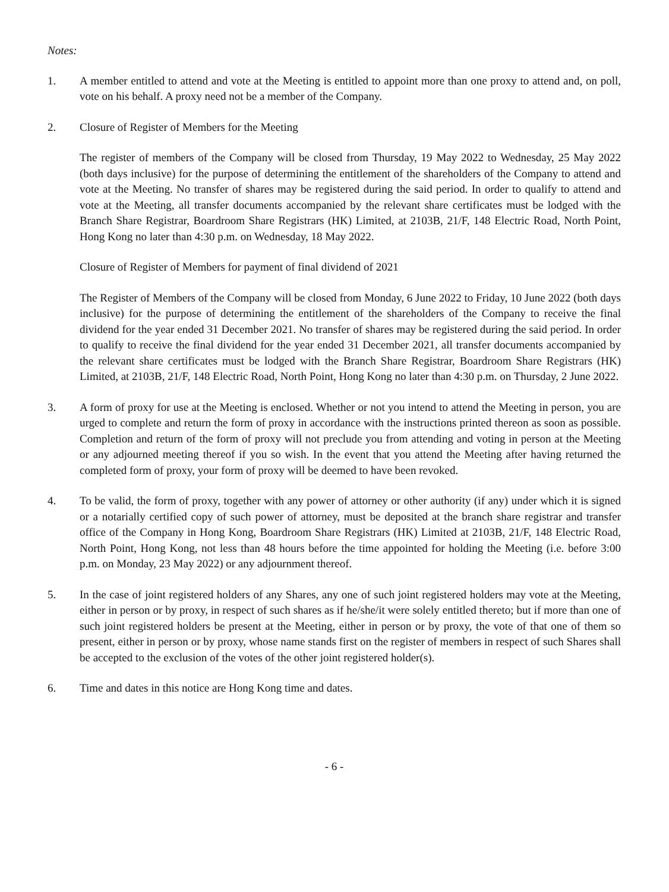Notes:
1. A member entitled to attend and vote at the Meeting is entitled to appoint more than one proxy to attend and, on poll, vote on his behalf. A proxy need not be a member of the Company.
2. Closure of Register of Members for the Meeting
The register of members of the Company will be closed from Thursday, 19 May 2022 to Wednesday, 25 May 2022 (both days inclusive) for the purpose of determining the entitlement of the shareholders of the Company to attend and vote at the Meeting. No transfer of shares may be registered during the said period. In order to qualify to attend and vote at the Meeting, all transfer documents accompanied by the relevant share certificates must be lodged with the Branch Share Registrar, Boardroom Share Registrars (HK) Limited, at 2103B, 21/F, 148 Electric Road, North Point, Hong Kong no later than 4:30 p.m. on Wednesday, 18 May 2022.
Closure of Register of Members for payment of final dividend of 2021
The Register of Members of the Company will be closed from Monday, 6 June 2022 to Friday, 10 June 2022 (both days inclusive) for the purpose of determining the entitlement of the shareholders of the Company to receive the final dividend for the year ended 31 December 2021. No transfer of shares may be registered during the said period. In order to qualify to receive the final dividend for the year ended 31 December 2021, all transfer documents accompanied by the relevant share certificates must be lodged with the Branch Share Registrar, Boardroom Share Registrars (HK) Limited, at 2103B, 21/F, 148 Electric Road, North Point, Hong Kong no later than 4:30 p.m. on Thursday, 2 June 2022.
3. A form of proxy for use at the Meeting is enclosed. Whether or not you intend to attend the Meeting in person, you are urged to complete and return the form of proxy in accordance with the instructions printed thereon as soon as possible. Completion and return of the form of proxy will not preclude you from attending and voting in person at the Meeting or any adjourned meeting thereof if you so wish. In the event that you attend the Meeting after having returned the completed form of proxy, your form of proxy will be deemed to have been revoked.
4. To be valid, the form of proxy, together with any power of attorney or other authority (if any) under which it is signed or a notarially certified copy of such power of attorney, must be deposited at the branch share registrar and transfer office of the Company in Hong Kong, Boardroom Share Registrars (HK) Limited at 2103B, 21/F, 148 Electric Road, North Point, Hong Kong, not less than 48 hours before the time appointed for holding the Meeting (i.e. before 3:00 p.m. on Monday, 23 May 2022) or any adjournment thereof.
5. In the case of joint registered holders of any Shares, any one of such joint registered holders may vote at the Meeting, either in person or by proxy, in respect of such shares as if he/she/it were solely entitled thereto; but if more than one of such joint registered holders be present at the Meeting, either in person or by proxy, the vote of that one of them so present, either in person or by proxy, whose name stands first on the register of members in respect of such Shares shall be accepted to the exclusion of the votes of the other joint registered holder(s).
6. Time and dates in this notice are Hong Kong time and dates.
- 6 -